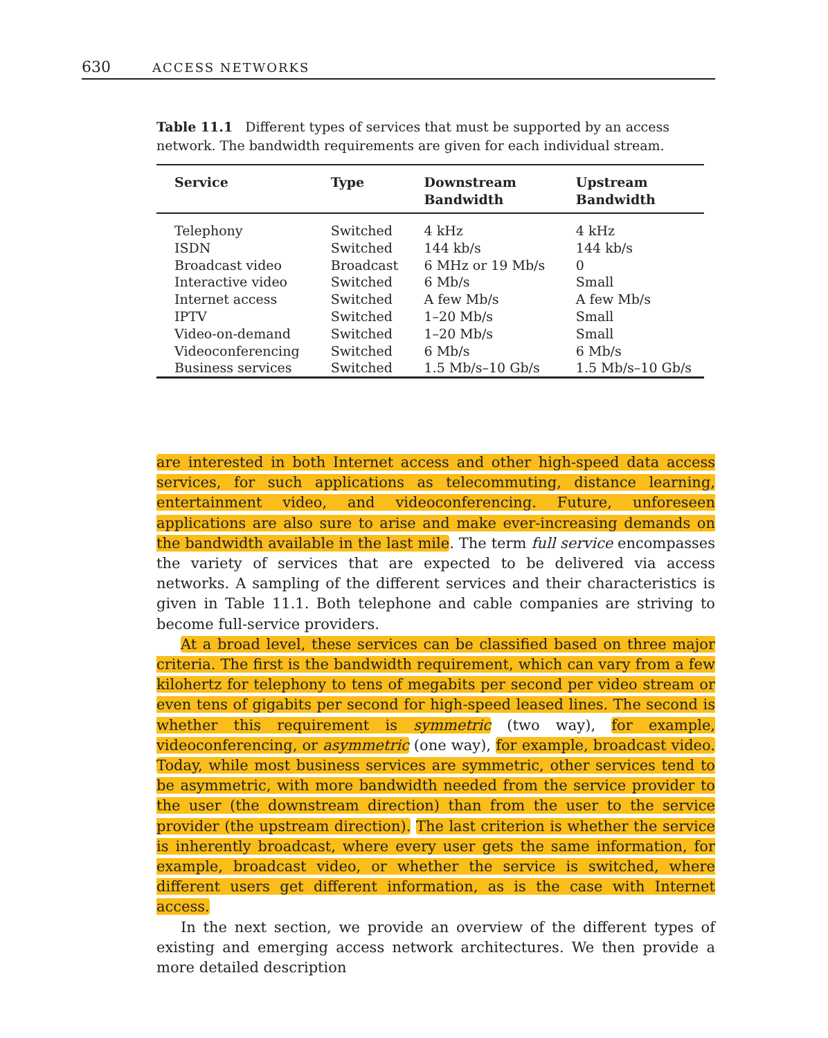630 ACCESS NETWORKS
Table 11.1 Different types of services that must be supported by an access network. The bandwidth requirements are given for each individual stream.
| Service | Type | Downstream Bandwidth | Upstream Bandwidth |
| --- | --- | --- | --- |
| Telephony | Switched | 4 kHz | 4 kHz |
| ISDN | Switched | 144 kb/s | 144 kb/s |
| Broadcast video | Broadcast | 6 MHz or 19 Mb/s | 0 |
| Interactive video | Switched | 6 Mb/s | Small |
| Internet access | Switched | A few Mb/s | A few Mb/s |
| IPTV | Switched | 1–20 Mb/s | Small |
| Video-on-demand | Switched | 1–20 Mb/s | Small |
| Videoconferencing | Switched | 6 Mb/s | 6 Mb/s |
| Business services | Switched | 1.5 Mb/s–10 Gb/s | 1.5 Mb/s–10 Gb/s |
are interested in both Internet access and other high-speed data access services, for such applications as telecommuting, distance learning, entertainment video, and videoconferencing. Future, unforeseen applications are also sure to arise and make ever-increasing demands on the bandwidth available in the last mile. The term full service encompasses the variety of services that are expected to be delivered via access networks. A sampling of the different services and their characteristics is given in Table 11.1. Both telephone and cable companies are striving to become full-service providers.
At a broad level, these services can be classified based on three major criteria. The first is the bandwidth requirement, which can vary from a few kilohertz for telephony to tens of megabits per second per video stream or even tens of gigabits per second for high-speed leased lines. The second is whether this requirement is symmetric (two way), for example, videoconferencing, or asymmetric (one way), for example, broadcast video. Today, while most business services are symmetric, other services tend to be asymmetric, with more bandwidth needed from the service provider to the user (the downstream direction) than from the user to the service provider (the upstream direction). The last criterion is whether the service is inherently broadcast, where every user gets the same information, for example, broadcast video, or whether the service is switched, where different users get different information, as is the case with Internet access.
In the next section, we provide an overview of the different types of existing and emerging access network architectures. We then provide a more detailed description